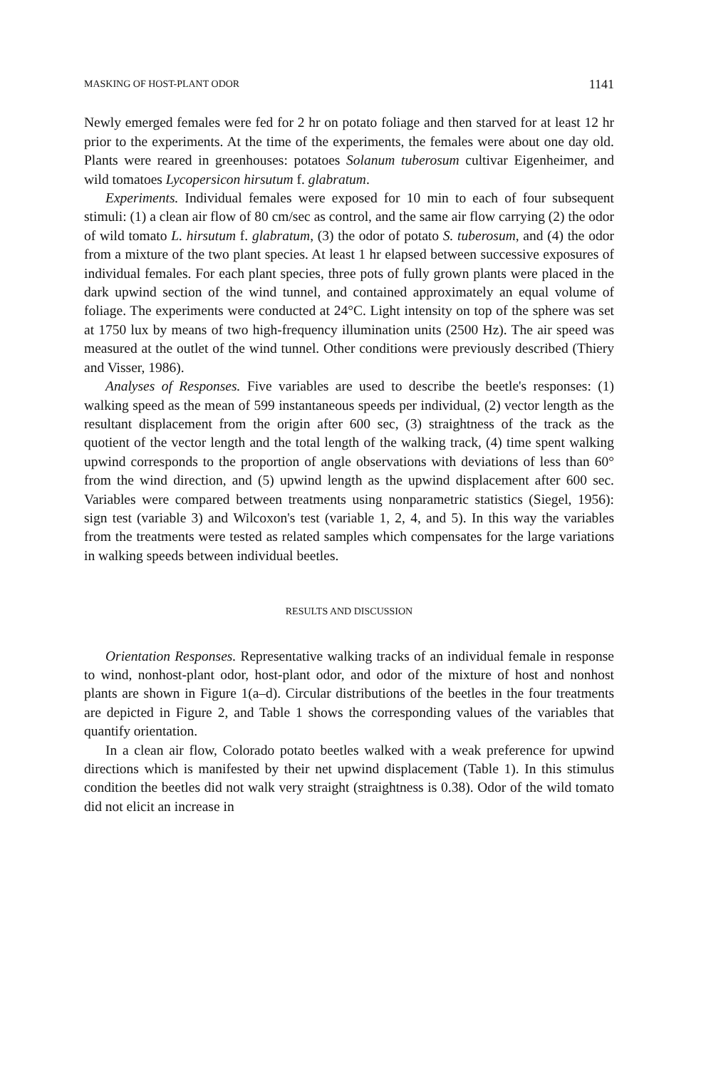MASKING OF HOST-PLANT ODOR 1141
Newly emerged females were fed for 2 hr on potato foliage and then starved for at least 12 hr prior to the experiments. At the time of the experiments, the females were about one day old. Plants were reared in greenhouses: potatoes Solanum tuberosum cultivar Eigenheimer, and wild tomatoes Lycopersicon hirsutum f. glabratum.
Experiments. Individual females were exposed for 10 min to each of four subsequent stimuli: (1) a clean air flow of 80 cm/sec as control, and the same air flow carrying (2) the odor of wild tomato L. hirsutum f. glabratum, (3) the odor of potato S. tuberosum, and (4) the odor from a mixture of the two plant species. At least 1 hr elapsed between successive exposures of individual females. For each plant species, three pots of fully grown plants were placed in the dark upwind section of the wind tunnel, and contained approximately an equal volume of foliage. The experiments were conducted at 24°C. Light intensity on top of the sphere was set at 1750 lux by means of two high-frequency illumination units (2500 Hz). The air speed was measured at the outlet of the wind tunnel. Other conditions were previously described (Thiery and Visser, 1986).
Analyses of Responses. Five variables are used to describe the beetle's responses: (1) walking speed as the mean of 599 instantaneous speeds per individual, (2) vector length as the resultant displacement from the origin after 600 sec, (3) straightness of the track as the quotient of the vector length and the total length of the walking track, (4) time spent walking upwind corresponds to the proportion of angle observations with deviations of less than 60° from the wind direction, and (5) upwind length as the upwind displacement after 600 sec. Variables were compared between treatments using nonparametric statistics (Siegel, 1956): sign test (variable 3) and Wilcoxon's test (variable 1, 2, 4, and 5). In this way the variables from the treatments were tested as related samples which compensates for the large variations in walking speeds between individual beetles.
RESULTS AND DISCUSSION
Orientation Responses. Representative walking tracks of an individual female in response to wind, nonhost-plant odor, host-plant odor, and odor of the mixture of host and nonhost plants are shown in Figure 1(a–d). Circular distributions of the beetles in the four treatments are depicted in Figure 2, and Table 1 shows the corresponding values of the variables that quantify orientation.
In a clean air flow, Colorado potato beetles walked with a weak preference for upwind directions which is manifested by their net upwind displacement (Table 1). In this stimulus condition the beetles did not walk very straight (straightness is 0.38). Odor of the wild tomato did not elicit an increase in